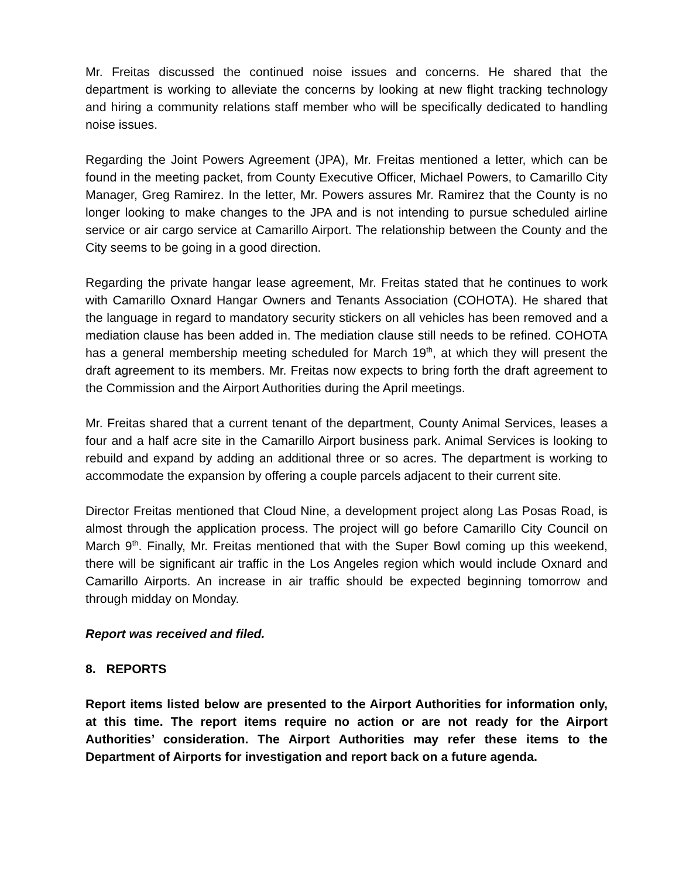Mr. Freitas discussed the continued noise issues and concerns. He shared that the department is working to alleviate the concerns by looking at new flight tracking technology and hiring a community relations staff member who will be specifically dedicated to handling noise issues.
Regarding the Joint Powers Agreement (JPA), Mr. Freitas mentioned a letter, which can be found in the meeting packet, from County Executive Officer, Michael Powers, to Camarillo City Manager, Greg Ramirez. In the letter, Mr. Powers assures Mr. Ramirez that the County is no longer looking to make changes to the JPA and is not intending to pursue scheduled airline service or air cargo service at Camarillo Airport. The relationship between the County and the City seems to be going in a good direction.
Regarding the private hangar lease agreement, Mr. Freitas stated that he continues to work with Camarillo Oxnard Hangar Owners and Tenants Association (COHOTA). He shared that the language in regard to mandatory security stickers on all vehicles has been removed and a mediation clause has been added in. The mediation clause still needs to be refined. COHOTA has a general membership meeting scheduled for March 19<sup>th</sup>, at which they will present the draft agreement to its members. Mr. Freitas now expects to bring forth the draft agreement to the Commission and the Airport Authorities during the April meetings.
Mr. Freitas shared that a current tenant of the department, County Animal Services, leases a four and a half acre site in the Camarillo Airport business park. Animal Services is looking to rebuild and expand by adding an additional three or so acres. The department is working to accommodate the expansion by offering a couple parcels adjacent to their current site.
Director Freitas mentioned that Cloud Nine, a development project along Las Posas Road, is almost through the application process. The project will go before Camarillo City Council on March 9<sup>th</sup>. Finally, Mr. Freitas mentioned that with the Super Bowl coming up this weekend, there will be significant air traffic in the Los Angeles region which would include Oxnard and Camarillo Airports. An increase in air traffic should be expected beginning tomorrow and through midday on Monday.
Report was received and filed.
8. REPORTS
Report items listed below are presented to the Airport Authorities for information only, at this time. The report items require no action or are not ready for the Airport Authorities’ consideration. The Airport Authorities may refer these items to the Department of Airports for investigation and report back on a future agenda.